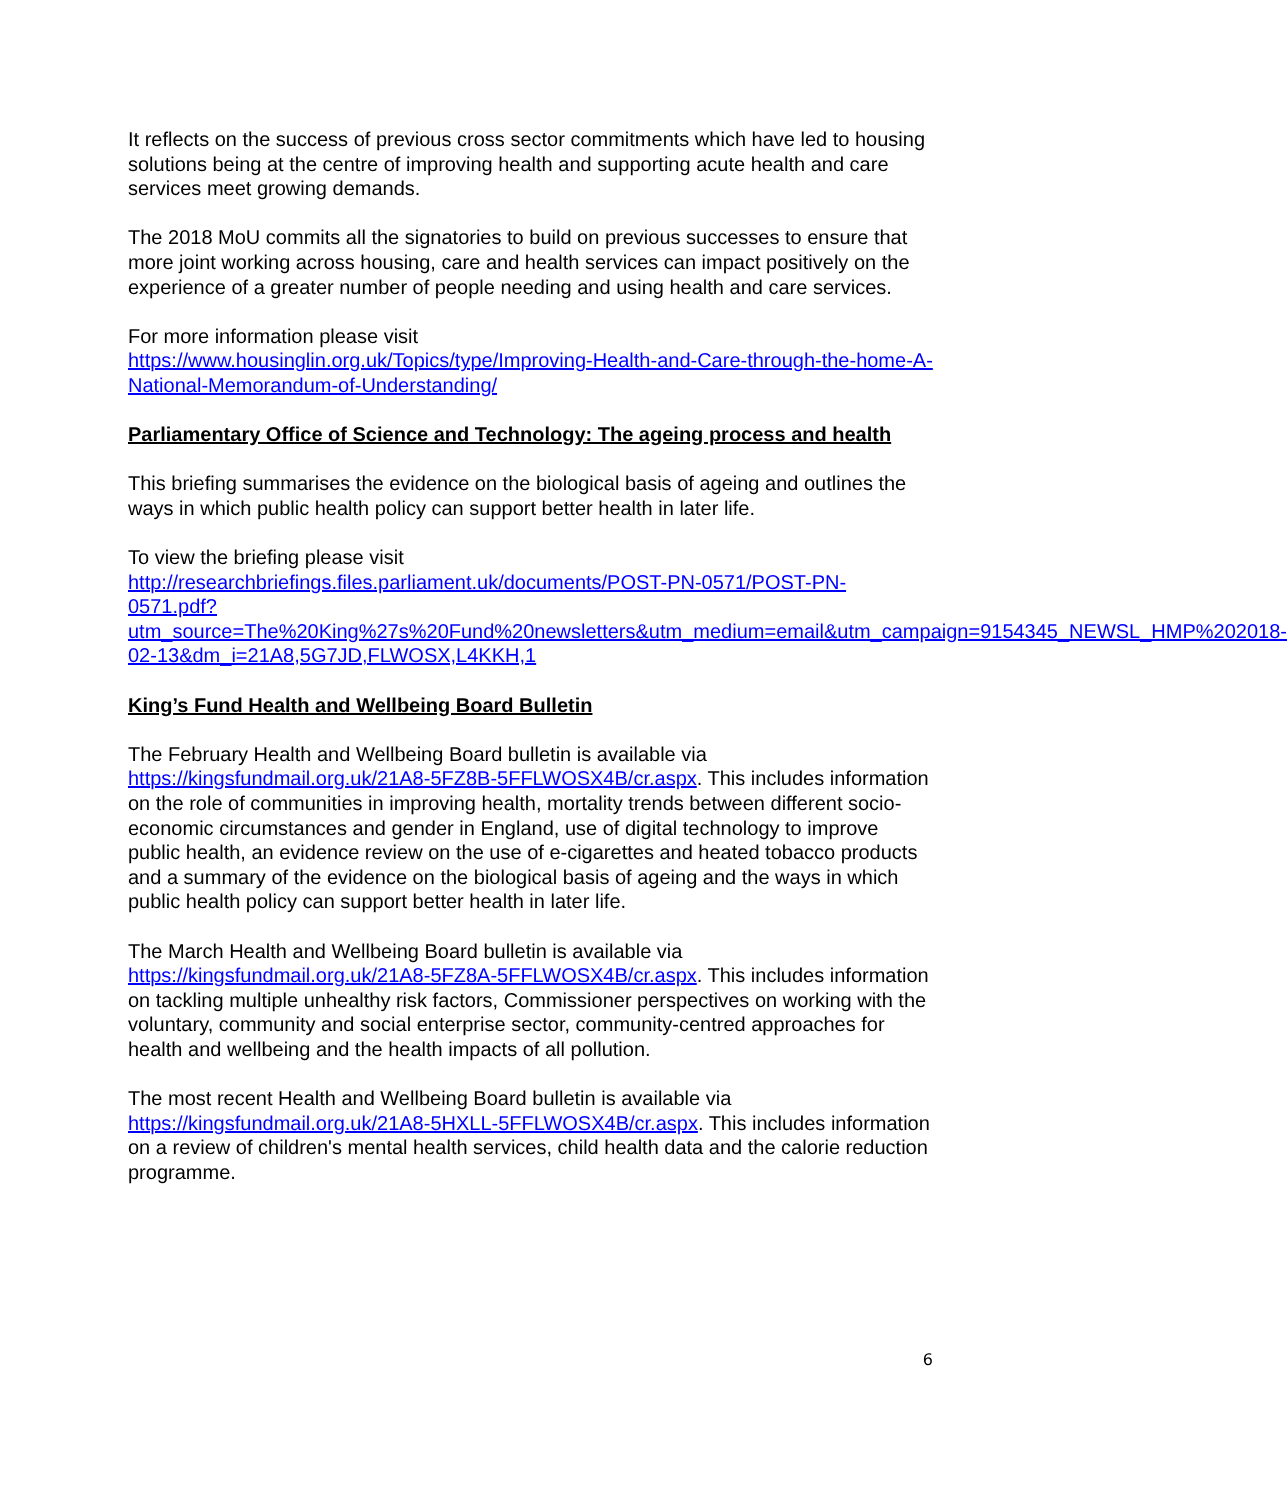It reflects on the success of previous cross sector commitments which have led to housing solutions being at the centre of improving health and supporting acute health and care services meet growing demands.
The 2018 MoU commits all the signatories to build on previous successes to ensure that more joint working across housing, care and health services can impact positively on the experience of a greater number of people needing and using health and care services.
For more information please visit
https://www.housinglin.org.uk/Topics/type/Improving-Health-and-Care-through-the-home-A-National-Memorandum-of-Understanding/
Parliamentary Office of Science and Technology: The ageing process and health
This briefing summarises the evidence on the biological basis of ageing and outlines the ways in which public health policy can support better health in later life.
To view the briefing please visit
http://researchbriefings.files.parliament.uk/documents/POST-PN-0571/POST-PN-0571.pdf?utm_source=The%20King%27s%20Fund%20newsletters&utm_medium=email&utm_campaign=9154345_NEWSL_HMP%202018-02-13&dm_i=21A8,5G7JD,FLWOSX,L4KKH,1
King’s Fund Health and Wellbeing Board Bulletin
The February Health and Wellbeing Board bulletin is available via https://kingsfundmail.org.uk/21A8-5FZ8B-5FFLWOSX4B/cr.aspx. This includes information on the role of communities in improving health, mortality trends between different socio-economic circumstances and gender in England, use of digital technology to improve public health, an evidence review on the use of e-cigarettes and heated tobacco products and a summary of the evidence on the biological basis of ageing and the ways in which public health policy can support better health in later life.
The March Health and Wellbeing Board bulletin is available via https://kingsfundmail.org.uk/21A8-5FZ8A-5FFLWOSX4B/cr.aspx. This includes information on tackling multiple unhealthy risk factors, Commissioner perspectives on working with the voluntary, community and social enterprise sector, community-centred approaches for health and wellbeing and the health impacts of all pollution.
The most recent Health and Wellbeing Board bulletin is available via https://kingsfundmail.org.uk/21A8-5HXLL-5FFLWOSX4B/cr.aspx. This includes information on a review of children's mental health services, child health data and the calorie reduction programme.
6